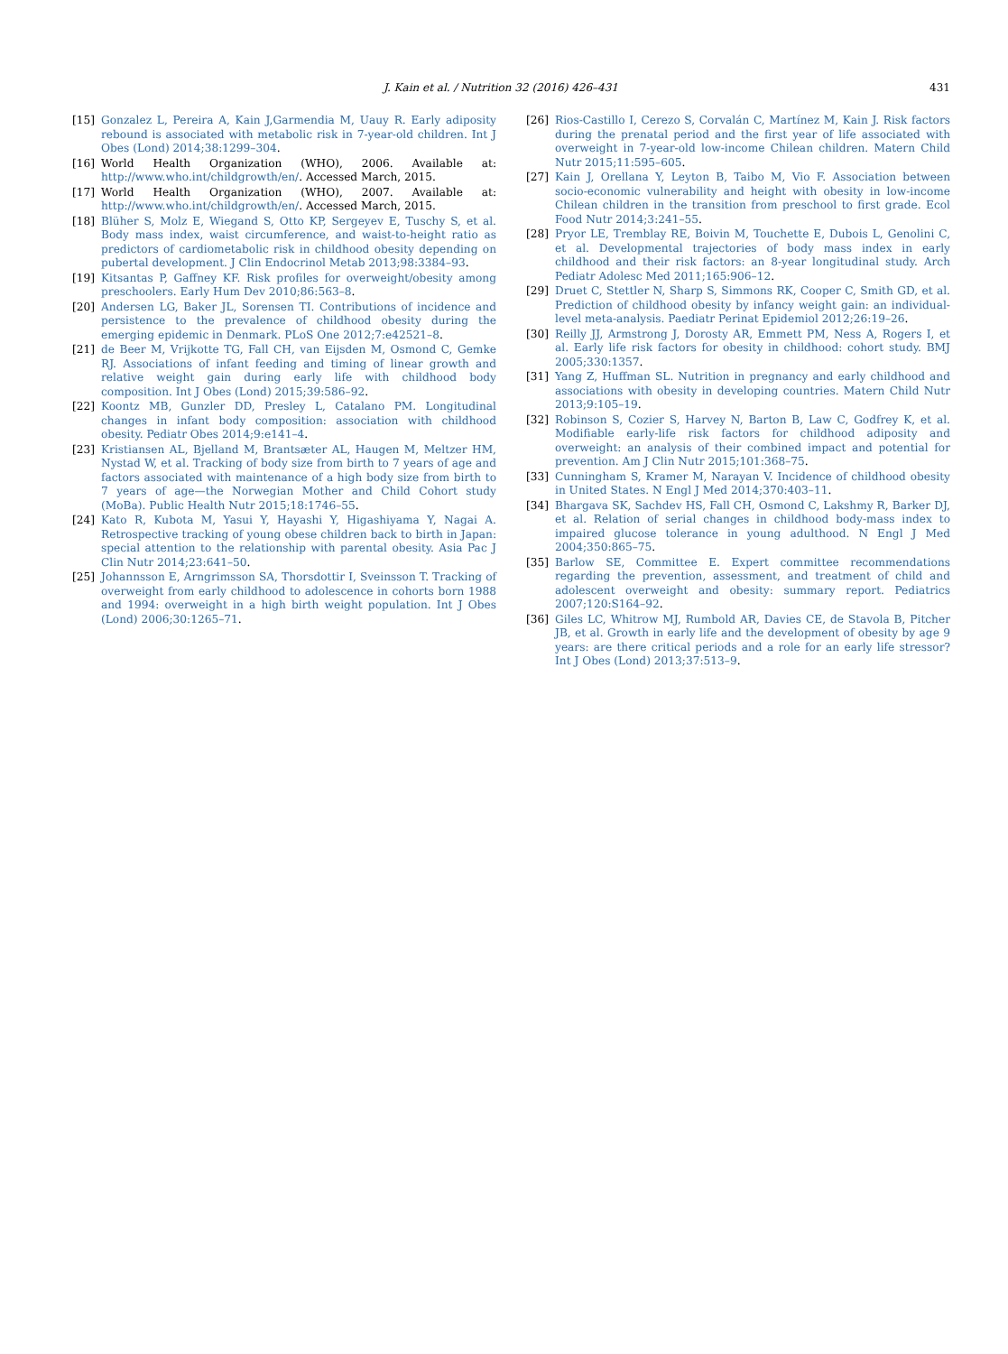J. Kain et al. / Nutrition 32 (2016) 426–431 431
[15] Gonzalez L, Pereira A, Kain J,Garmendia M, Uauy R. Early adiposity rebound is associated with metabolic risk in 7-year-old children. Int J Obes (Lond) 2014;38:1299–304.
[16] World Health Organization (WHO), 2006. Available at: http://www.who.int/childgrowth/en/. Accessed March, 2015.
[17] World Health Organization (WHO), 2007. Available at: http://www.who.int/childgrowth/en/. Accessed March, 2015.
[18] Blüher S, Molz E, Wiegand S, Otto KP, Sergeyev E, Tuschy S, et al. Body mass index, waist circumference, and waist-to-height ratio as predictors of cardiometabolic risk in childhood obesity depending on pubertal development. J Clin Endocrinol Metab 2013;98:3384–93.
[19] Kitsantas P, Gaffney KF. Risk profiles for overweight/obesity among preschoolers. Early Hum Dev 2010;86:563–8.
[20] Andersen LG, Baker JL, Sorensen TI. Contributions of incidence and persistence to the prevalence of childhood obesity during the emerging epidemic in Denmark. PLoS One 2012;7:e42521–8.
[21] de Beer M, Vrijkotte TG, Fall CH, van Eijsden M, Osmond C, Gemke RJ. Associations of infant feeding and timing of linear growth and relative weight gain during early life with childhood body composition. Int J Obes (Lond) 2015;39:586–92.
[22] Koontz MB, Gunzler DD, Presley L, Catalano PM. Longitudinal changes in infant body composition: association with childhood obesity. Pediatr Obes 2014;9:e141–4.
[23] Kristiansen AL, Bjelland M, Brantsæter AL, Haugen M, Meltzer HM, Nystad W, et al. Tracking of body size from birth to 7 years of age and factors associated with maintenance of a high body size from birth to 7 years of age—the Norwegian Mother and Child Cohort study (MoBa). Public Health Nutr 2015;18:1746–55.
[24] Kato R, Kubota M, Yasui Y, Hayashi Y, Higashiyama Y, Nagai A. Retrospective tracking of young obese children back to birth in Japan: special attention to the relationship with parental obesity. Asia Pac J Clin Nutr 2014;23:641–50.
[25] Johannsson E, Arngrimsson SA, Thorsdottir I, Sveinsson T. Tracking of overweight from early childhood to adolescence in cohorts born 1988 and 1994: overweight in a high birth weight population. Int J Obes (Lond) 2006;30:1265–71.
[26] Rios-Castillo I, Cerezo S, Corvalán C, Martínez M, Kain J. Risk factors during the prenatal period and the first year of life associated with overweight in 7-year-old low-income Chilean children. Matern Child Nutr 2015;11:595–605.
[27] Kain J, Orellana Y, Leyton B, Taibo M, Vio F. Association between socio-economic vulnerability and height with obesity in low-income Chilean children in the transition from preschool to first grade. Ecol Food Nutr 2014;3:241–55.
[28] Pryor LE, Tremblay RE, Boivin M, Touchette E, Dubois L, Genolini C, et al. Developmental trajectories of body mass index in early childhood and their risk factors: an 8-year longitudinal study. Arch Pediatr Adolesc Med 2011;165:906–12.
[29] Druet C, Stettler N, Sharp S, Simmons RK, Cooper C, Smith GD, et al. Prediction of childhood obesity by infancy weight gain: an individual-level meta-analysis. Paediatr Perinat Epidemiol 2012;26:19–26.
[30] Reilly JJ, Armstrong J, Dorosty AR, Emmett PM, Ness A, Rogers I, et al. Early life risk factors for obesity in childhood: cohort study. BMJ 2005;330:1357.
[31] Yang Z, Huffman SL. Nutrition in pregnancy and early childhood and associations with obesity in developing countries. Matern Child Nutr 2013;9:105–19.
[32] Robinson S, Cozier S, Harvey N, Barton B, Law C, Godfrey K, et al. Modifiable early-life risk factors for childhood adiposity and overweight: an analysis of their combined impact and potential for prevention. Am J Clin Nutr 2015;101:368–75.
[33] Cunningham S, Kramer M, Narayan V. Incidence of childhood obesity in United States. N Engl J Med 2014;370:403–11.
[34] Bhargava SK, Sachdev HS, Fall CH, Osmond C, Lakshmy R, Barker DJ, et al. Relation of serial changes in childhood body-mass index to impaired glucose tolerance in young adulthood. N Engl J Med 2004;350:865–75.
[35] Barlow SE, Committee E. Expert committee recommendations regarding the prevention, assessment, and treatment of child and adolescent overweight and obesity: summary report. Pediatrics 2007;120:S164–92.
[36] Giles LC, Whitrow MJ, Rumbold AR, Davies CE, de Stavola B, Pitcher JB, et al. Growth in early life and the development of obesity by age 9 years: are there critical periods and a role for an early life stressor? Int J Obes (Lond) 2013;37:513–9.